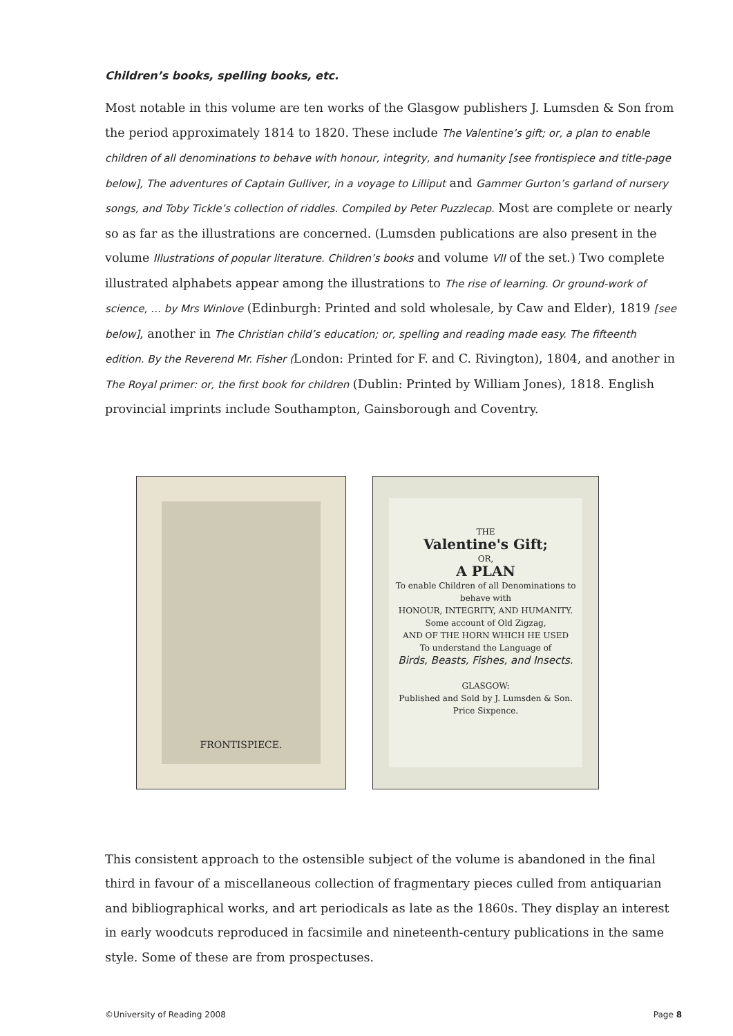Children’s books, spelling books, etc.
Most notable in this volume are ten works of the Glasgow publishers J. Lumsden & Son from the period approximately 1814 to 1820. These include The Valentine’s gift; or, a plan to enable children of all denominations to behave with honour, integrity, and humanity [see frontispiece and title-page below], The adventures of Captain Gulliver, in a voyage to Lilliput and Gammer Gurton’s garland of nursery songs, and Toby Tickle’s collection of riddles. Compiled by Peter Puzzlecap. Most are complete or nearly so as far as the illustrations are concerned. (Lumsden publications are also present in the volume Illustrations of popular literature. Children’s books and volume VII of the set.) Two complete illustrated alphabets appear among the illustrations to The rise of learning. Or ground-work of science, … by Mrs Winlove (Edinburgh: Printed and sold wholesale, by Caw and Elder), 1819 [see below], another in The Christian child’s education; or, spelling and reading made easy. The fifteenth edition. By the Reverend Mr. Fisher (London: Printed for F. and C. Rivington), 1804, and another in The Royal primer: or, the first book for children (Dublin: Printed by William Jones), 1818. English provincial imprints include Southampton, Gainsborough and Coventry.
FRONTISPIECE.
THE
Valentine's Gift;
OR,
A PLAN
To enable Children of all Denominations to behave with
HONOUR, INTEGRITY, AND HUMANITY.
Some account of Old Zigzag,
AND OF THE HORN WHICH HE USED
To understand the Language of
Birds, Beasts, Fishes, and Insects.
GLASGOW:
Published and Sold by J. Lumsden & Son.
Price Sixpence.
This consistent approach to the ostensible subject of the volume is abandoned in the final third in favour of a miscellaneous collection of fragmentary pieces culled from antiquarian and bibliographical works, and art periodicals as late as the 1860s. They display an interest in early woodcuts reproduced in facsimile and nineteenth-century publications in the same style. Some of these are from prospectuses.
©University of Reading 2008 Page 8